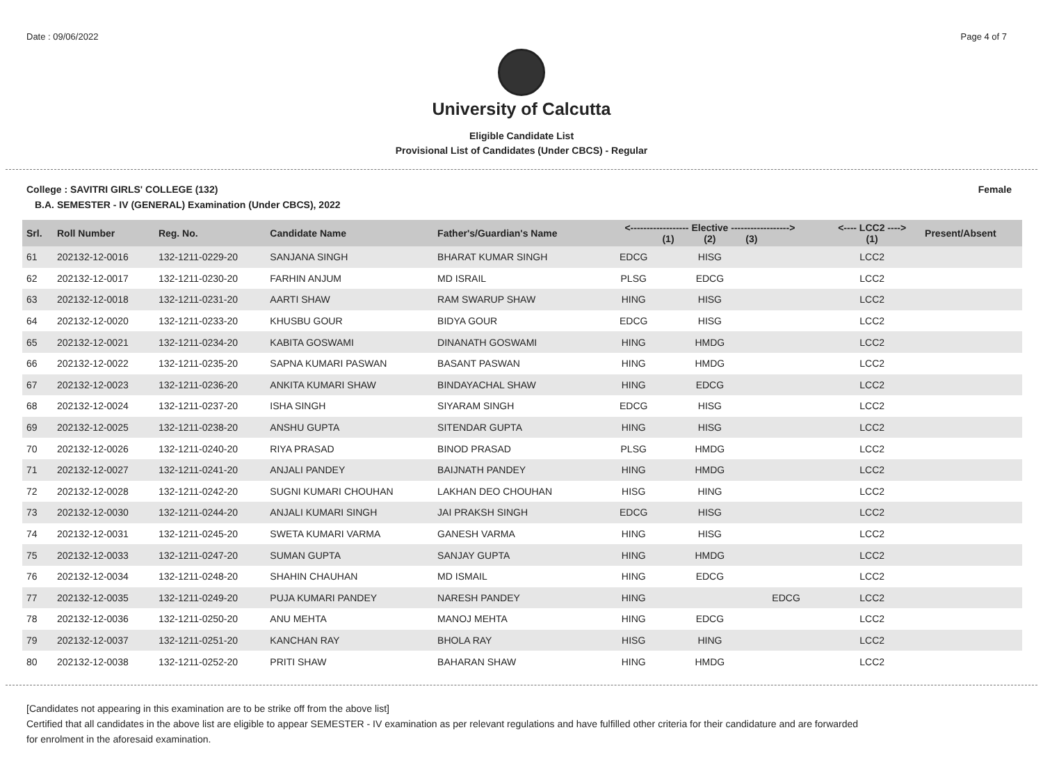Date : 09/06/2022 Page 4 of 7
University of Calcutta
Eligible Candidate List
Provisional List of Candidates (Under CBCS) - Regular
College : SAVITRI GIRLS' COLLEGE (132) Female
B.A. SEMESTER - IV (GENERAL) Examination (Under CBCS), 2022
| Srl. | Roll Number | Reg. No. | Candidate Name | Father's/Guardian's Name | <------------------ Elective ------------------> (1) (2) (3) | | | <---- LCC2 ----> (1) | Present/Absent |
| --- | --- | --- | --- | --- | --- | --- | --- | --- | --- |
| 61 | 202132-12-0016 | 132-1211-0229-20 | SANJANA SINGH | BHARAT KUMAR SINGH | EDCG | HISG | | LCC2 | |
| 62 | 202132-12-0017 | 132-1211-0230-20 | FARHIN ANJUM | MD ISRAIL | PLSG | EDCG | | LCC2 | |
| 63 | 202132-12-0018 | 132-1211-0231-20 | AARTI SHAW | RAM SWARUP SHAW | HING | HISG | | LCC2 | |
| 64 | 202132-12-0020 | 132-1211-0233-20 | KHUSBU GOUR | BIDYA GOUR | EDCG | HISG | | LCC2 | |
| 65 | 202132-12-0021 | 132-1211-0234-20 | KABITA GOSWAMI | DINANATH GOSWAMI | HING | HMDG | | LCC2 | |
| 66 | 202132-12-0022 | 132-1211-0235-20 | SAPNA KUMARI PASWAN | BASANT PASWAN | HING | HMDG | | LCC2 | |
| 67 | 202132-12-0023 | 132-1211-0236-20 | ANKITA KUMARI SHAW | BINDAYACHAL SHAW | HING | EDCG | | LCC2 | |
| 68 | 202132-12-0024 | 132-1211-0237-20 | ISHA SINGH | SIYARAM SINGH | EDCG | HISG | | LCC2 | |
| 69 | 202132-12-0025 | 132-1211-0238-20 | ANSHU GUPTA | SITENDAR GUPTA | HING | HISG | | LCC2 | |
| 70 | 202132-12-0026 | 132-1211-0240-20 | RIYA PRASAD | BINOD PRASAD | PLSG | HMDG | | LCC2 | |
| 71 | 202132-12-0027 | 132-1211-0241-20 | ANJALI PANDEY | BAIJNATH PANDEY | HING | HMDG | | LCC2 | |
| 72 | 202132-12-0028 | 132-1211-0242-20 | SUGNI KUMARI CHOUHAN | LAKHAN DEO CHOUHAN | HISG | HING | | LCC2 | |
| 73 | 202132-12-0030 | 132-1211-0244-20 | ANJALI KUMARI SINGH | JAI PRAKSH SINGH | EDCG | HISG | | LCC2 | |
| 74 | 202132-12-0031 | 132-1211-0245-20 | SWETA KUMARI VARMA | GANESH VARMA | HING | HISG | | LCC2 | |
| 75 | 202132-12-0033 | 132-1211-0247-20 | SUMAN GUPTA | SANJAY GUPTA | HING | HMDG | | LCC2 | |
| 76 | 202132-12-0034 | 132-1211-0248-20 | SHAHIN CHAUHAN | MD ISMAIL | HING | EDCG | | LCC2 | |
| 77 | 202132-12-0035 | 132-1211-0249-20 | PUJA KUMARI PANDEY | NARESH PANDEY | HING | | EDCG | LCC2 | |
| 78 | 202132-12-0036 | 132-1211-0250-20 | ANU MEHTA | MANOJ MEHTA | HING | EDCG | | LCC2 | |
| 79 | 202132-12-0037 | 132-1211-0251-20 | KANCHAN RAY | BHOLA RAY | HISG | HING | | LCC2 | |
| 80 | 202132-12-0038 | 132-1211-0252-20 | PRITI SHAW | BAHARAN SHAW | HING | HMDG | | LCC2 | |
[Candidates not appearing in this examination are to be strike off from the above list]
Certified that all candidates in the above list are eligible to appear SEMESTER - IV examination as per relevant regulations and have fulfilled other criteria for their candidature and are forwarded
for enrolment in the aforesaid examination.